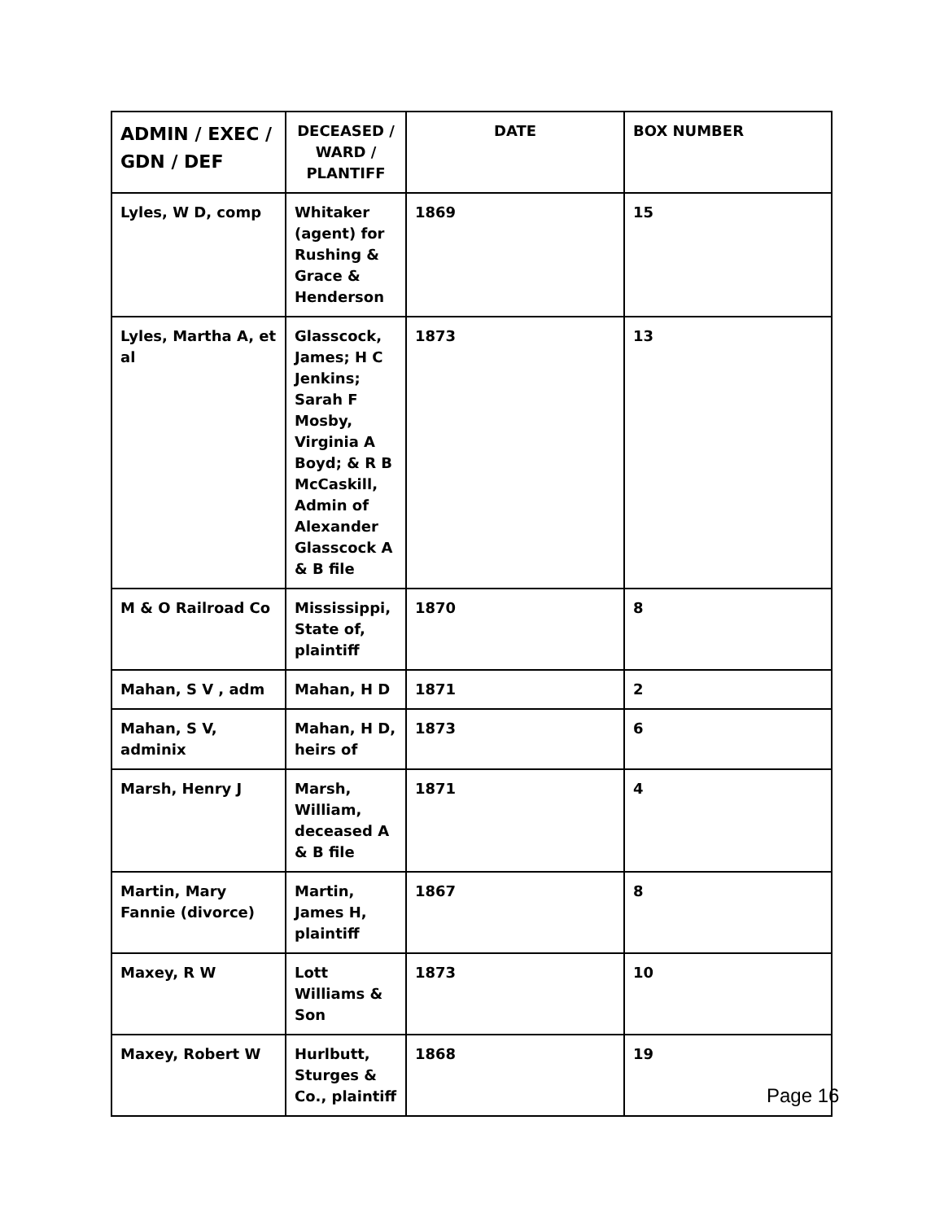| ADMIN / EXEC / GDN / DEF | DECEASED / WARD / PLANTIFF | DATE | BOX NUMBER |
| --- | --- | --- | --- |
| Lyles, W D, comp | Whitaker (agent) for Rushing & Grace & Henderson | 1869 | 15 |
| Lyles, Martha A, et al | Glasscock, James; H C Jenkins; Sarah F Mosby, Virginia A Boyd; & R B McCaskill, Admin of Alexander Glasscock A & B file | 1873 | 13 |
| M & O Railroad Co | Mississippi, State of, plaintiff | 1870 | 8 |
| Mahan, S V , adm | Mahan, H D | 1871 | 2 |
| Mahan, S V, adminix | Mahan, H D, heirs of | 1873 | 6 |
| Marsh, Henry J | Marsh, William, deceased A & B file | 1871 | 4 |
| Martin, Mary Fannie (divorce) | Martin, James H, plaintiff | 1867 | 8 |
| Maxey, R W | Lott Williams & Son | 1873 | 10 |
| Maxey, Robert W | Hurlbutt, Sturges & Co., plaintiff | 1868 | 19 |
Page 16